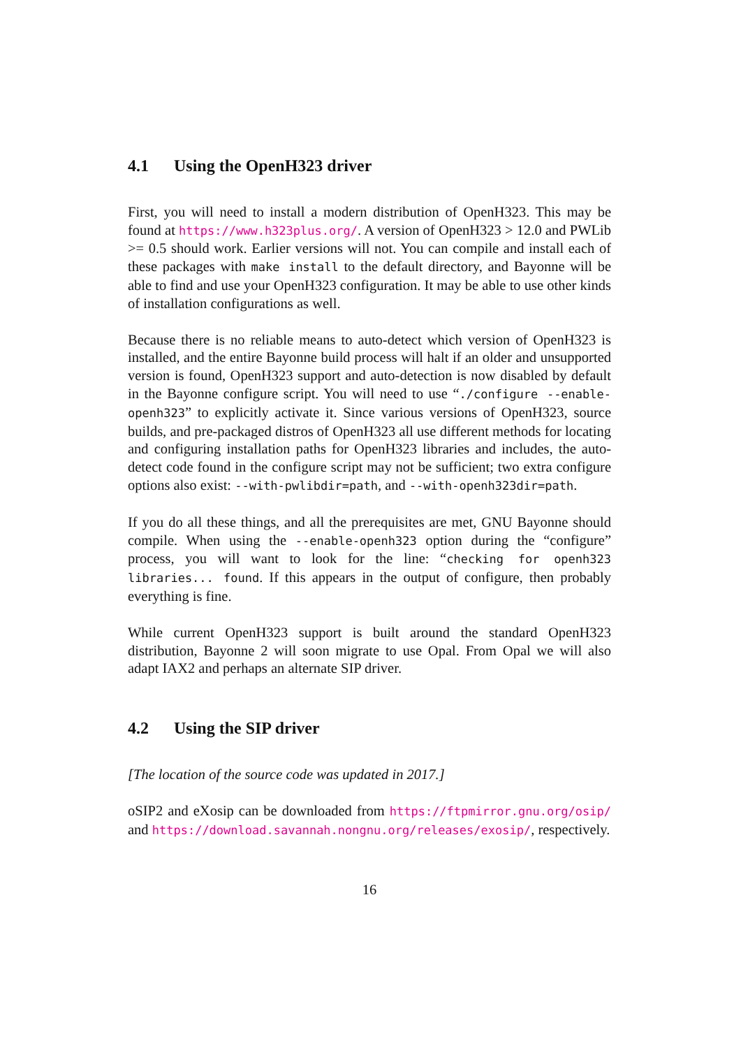4.1 Using the OpenH323 driver
First, you will need to install a modern distribution of OpenH323. This may be found at https://www.h323plus.org/. A version of OpenH323 > 12.0 and PWLib >= 0.5 should work. Earlier versions will not. You can compile and install each of these packages with make install to the default directory, and Bayonne will be able to find and use your OpenH323 configuration. It may be able to use other kinds of installation configurations as well.
Because there is no reliable means to auto-detect which version of OpenH323 is installed, and the entire Bayonne build process will halt if an older and unsupported version is found, OpenH323 support and auto-detection is now disabled by default in the Bayonne configure script. You will need to use “./configure --enable-openh323” to explicitly activate it. Since various versions of OpenH323, source builds, and pre-packaged distros of OpenH323 all use different methods for locating and configuring installation paths for OpenH323 libraries and includes, the auto-detect code found in the configure script may not be sufficient; two extra configure options also exist: --with-pwlibdir=path, and --with-openh323dir=path.
If you do all these things, and all the prerequisites are met, GNU Bayonne should compile. When using the --enable-openh323 option during the “configure” process, you will want to look for the line: “checking for openh323 libraries... found. If this appears in the output of configure, then probably everything is fine.
While current OpenH323 support is built around the standard OpenH323 distribution, Bayonne 2 will soon migrate to use Opal. From Opal we will also adapt IAX2 and perhaps an alternate SIP driver.
4.2 Using the SIP driver
[The location of the source code was updated in 2017.]
oSIP2 and eXosip can be downloaded from https://ftpmirror.gnu.org/osip/ and https://download.savannah.nongnu.org/releases/exosip/, respectively.
16